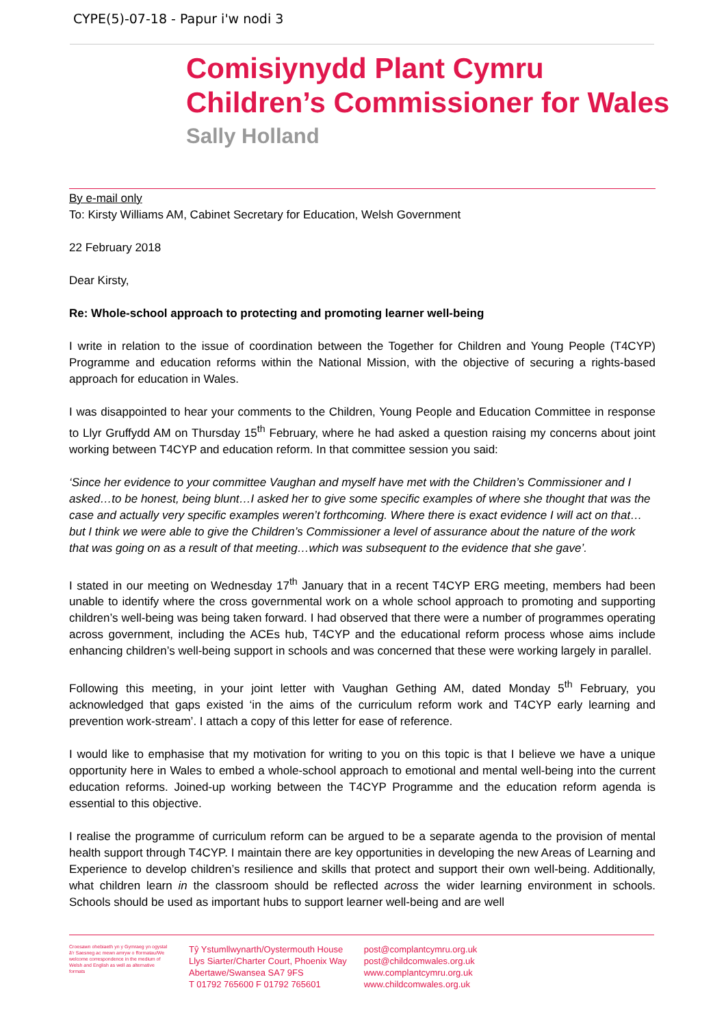CYPE(5)-07-18 - Papur i'w nodi 3
Comisiynydd Plant Cymru
Children’s Commissioner for Wales
Sally Holland
By e-mail only
To: Kirsty Williams AM, Cabinet Secretary for Education, Welsh Government
22 February 2018
Dear Kirsty,
Re: Whole-school approach to protecting and promoting learner well-being
I write in relation to the issue of coordination between the Together for Children and Young People (T4CYP) Programme and education reforms within the National Mission, with the objective of securing a rights-based approach for education in Wales.
I was disappointed to hear your comments to the Children, Young People and Education Committee in response to Llyr Gruffydd AM on Thursday 15<sup>th</sup> February, where he had asked a question raising my concerns about joint working between T4CYP and education reform. In that committee session you said:
‘Since her evidence to your committee Vaughan and myself have met with the Children’s Commissioner and I asked…to be honest, being blunt…I asked her to give some specific examples of where she thought that was the case and actually very specific examples weren’t forthcoming. Where there is exact evidence I will act on that…but I think we were able to give the Children’s Commissioner a level of assurance about the nature of the work that was going on as a result of that meeting…which was subsequent to the evidence that she gave’.
I stated in our meeting on Wednesday 17<sup>th</sup> January that in a recent T4CYP ERG meeting, members had been unable to identify where the cross governmental work on a whole school approach to promoting and supporting children’s well-being was being taken forward. I had observed that there were a number of programmes operating across government, including the ACEs hub, T4CYP and the educational reform process whose aims include enhancing children’s well-being support in schools and was concerned that these were working largely in parallel.
Following this meeting, in your joint letter with Vaughan Gething AM, dated Monday 5<sup>th</sup> February, you acknowledged that gaps existed ‘in the aims of the curriculum reform work and T4CYP early learning and prevention work-stream’. I attach a copy of this letter for ease of reference.
I would like to emphasise that my motivation for writing to you on this topic is that I believe we have a unique opportunity here in Wales to embed a whole-school approach to emotional and mental well-being into the current education reforms. Joined-up working between the T4CYP Programme and the education reform agenda is essential to this objective.
I realise the programme of curriculum reform can be argued to be a separate agenda to the provision of mental health support through T4CYP. I maintain there are key opportunities in developing the new Areas of Learning and Experience to develop children’s resilience and skills that protect and support their own well-being. Additionally, what children learn in the classroom should be reflected across the wider learning environment in schools. Schools should be used as important hubs to support learner well-being and are well
Croesawn ohebiaeth yn y Gymraeg yn ogystal â'r Saesneg ac mewn amryw o fformatau/We welcome correspondence in the medium of Welsh and English as well as alternative formats
Tŷ Ystumllwynarth/Oystermouth House
Llys Siarter/Charter Court, Phoenix Way
Abertawe/Swansea SA7 9FS
T 01792 765600 F 01792 765601
post@complantcymru.org.uk
post@childcomwales.org.uk
www.complantcymru.org.uk
www.childcomwales.org.uk